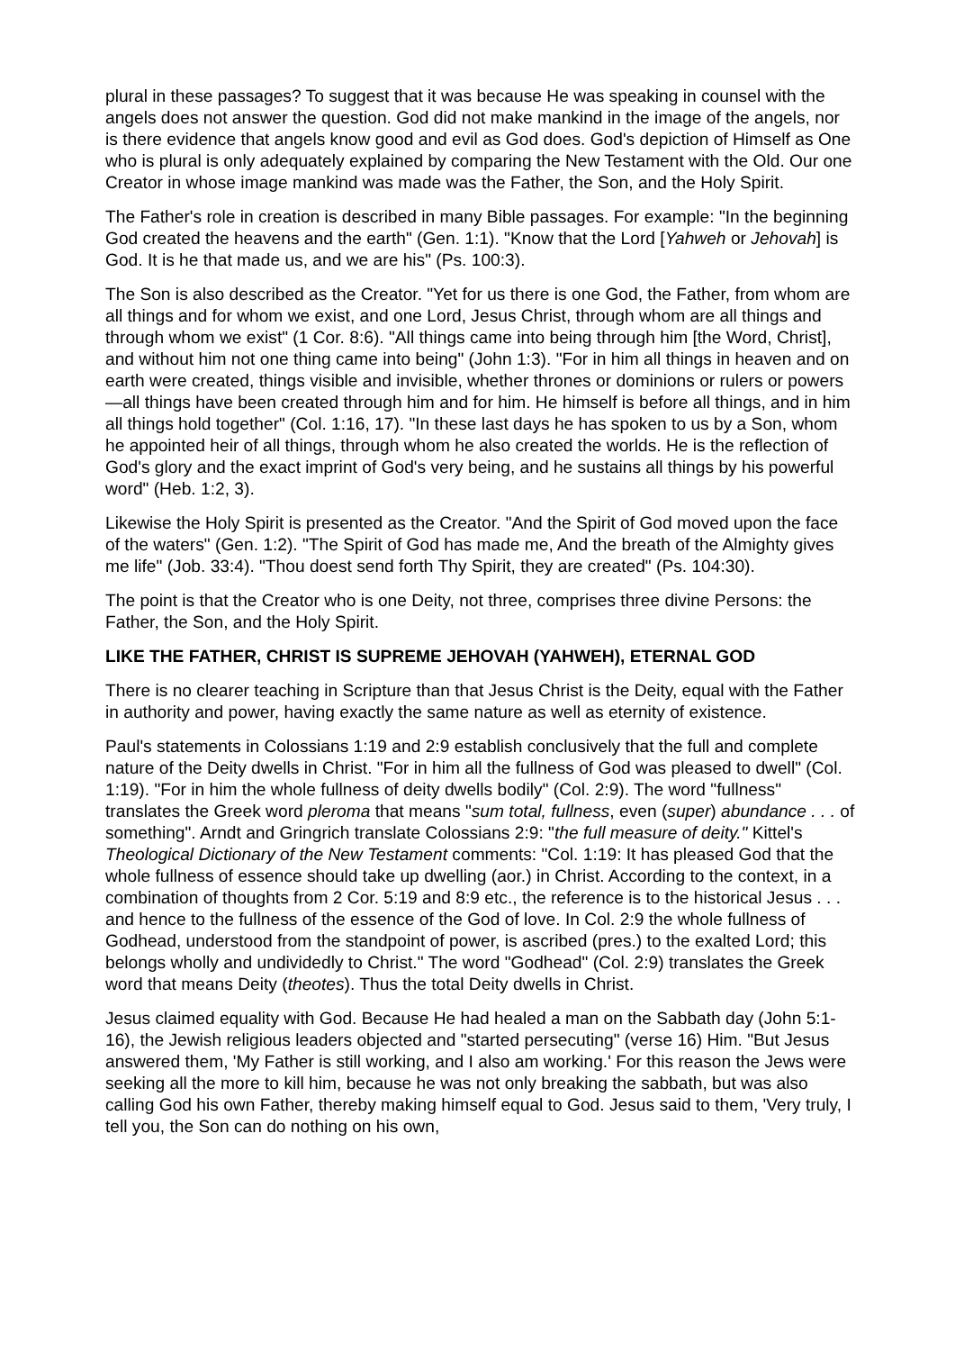plural in these passages? To suggest that it was because He was speaking in counsel with the angels does not answer the question. God did not make mankind in the image of the angels, nor is there evidence that angels know good and evil as God does. God's depiction of Himself as One who is plural is only adequately explained by comparing the New Testament with the Old. Our one Creator in whose image mankind was made was the Father, the Son, and the Holy Spirit.
The Father's role in creation is described in many Bible passages. For example: "In the beginning God created the heavens and the earth" (Gen. 1:1). "Know that the Lord [Yahweh or Jehovah] is God. It is he that made us, and we are his" (Ps. 100:3).
The Son is also described as the Creator. "Yet for us there is one God, the Father, from whom are all things and for whom we exist, and one Lord, Jesus Christ, through whom are all things and through whom we exist" (1 Cor. 8:6). "All things came into being through him [the Word, Christ], and without him not one thing came into being" (John 1:3). "For in him all things in heaven and on earth were created, things visible and invisible, whether thrones or dominions or rulers or powers—all things have been created through him and for him. He himself is before all things, and in him all things hold together" (Col. 1:16, 17). "In these last days he has spoken to us by a Son, whom he appointed heir of all things, through whom he also created the worlds. He is the reflection of God's glory and the exact imprint of God's very being, and he sustains all things by his powerful word" (Heb. 1:2, 3).
Likewise the Holy Spirit is presented as the Creator. "And the Spirit of God moved upon the face of the waters" (Gen. 1:2). "The Spirit of God has made me, And the breath of the Almighty gives me life" (Job. 33:4). "Thou doest send forth Thy Spirit, they are created" (Ps. 104:30).
The point is that the Creator who is one Deity, not three, comprises three divine Persons: the Father, the Son, and the Holy Spirit.
LIKE THE FATHER, CHRIST IS SUPREME JEHOVAH (YAHWEH), ETERNAL GOD
There is no clearer teaching in Scripture than that Jesus Christ is the Deity, equal with the Father in authority and power, having exactly the same nature as well as eternity of existence.
Paul's statements in Colossians 1:19 and 2:9 establish conclusively that the full and complete nature of the Deity dwells in Christ. "For in him all the fullness of God was pleased to dwell" (Col. 1:19). "For in him the whole fullness of deity dwells bodily" (Col. 2:9). The word "fullness" translates the Greek word pleroma that means "sum total, fullness, even (super) abundance . . . of something". Arndt and Gringrich translate Colossians 2:9: "the full measure of deity." Kittel's Theological Dictionary of the New Testament comments: "Col. 1:19: It has pleased God that the whole fullness of essence should take up dwelling (aor.) in Christ. According to the context, in a combination of thoughts from 2 Cor. 5:19 and 8:9 etc., the reference is to the historical Jesus . . . and hence to the fullness of the essence of the God of love. In Col. 2:9 the whole fullness of Godhead, understood from the standpoint of power, is ascribed (pres.) to the exalted Lord; this belongs wholly and undividedly to Christ." The word "Godhead" (Col. 2:9) translates the Greek word that means Deity (theotes). Thus the total Deity dwells in Christ.
Jesus claimed equality with God. Because He had healed a man on the Sabbath day (John 5:1-16), the Jewish religious leaders objected and "started persecuting" (verse 16) Him. "But Jesus answered them, 'My Father is still working, and I also am working.' For this reason the Jews were seeking all the more to kill him, because he was not only breaking the sabbath, but was also calling God his own Father, thereby making himself equal to God. Jesus said to them, 'Very truly, I tell you, the Son can do nothing on his own,